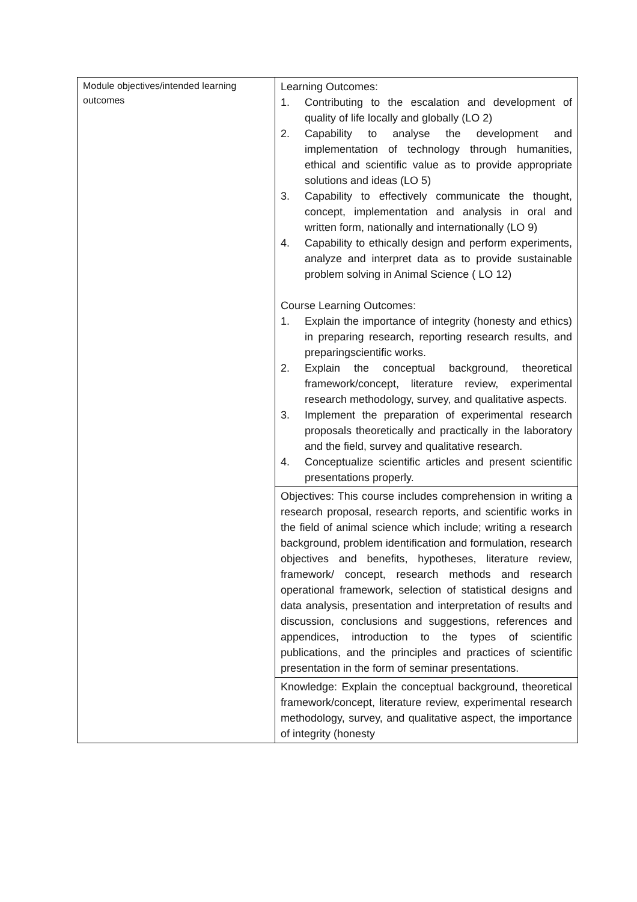| Module objectives/intended learning outcomes | Learning Outcomes: 1. Contributing to the escalation and development of quality of life locally and globally (LO 2) 2. Capability to analyse the development and implementation of technology through humanities, ethical and scientific value as to provide appropriate solutions and ideas (LO 5) 3. Capability to effectively communicate the thought, concept, implementation and analysis in oral and written form, nationally and internationally (LO 9) 4. Capability to ethically design and perform experiments, analyze and interpret data as to provide sustainable problem solving in Animal Science ( LO 12) Course Learning Outcomes: 1. Explain the importance of integrity (honesty and ethics) in preparing research, reporting research results, and preparingscientific works. 2. Explain the conceptual background, theoretical framework/concept, literature review, experimental research methodology, survey, and qualitative aspects. 3. Implement the preparation of experimental research proposals theoretically and practically in the laboratory and the field, survey and qualitative research. 4. Conceptualize scientific articles and present scientific presentations properly. |
| | Objectives: This course includes comprehension in writing a research proposal, research reports, and scientific works in the field of animal science which include; writing a research background, problem identification and formulation, research objectives and benefits, hypotheses, literature review, framework/ concept, research methods and research operational framework, selection of statistical designs and data analysis, presentation and interpretation of results and discussion, conclusions and suggestions, references and appendices, introduction to the types of scientific publications, and the principles and practices of scientific presentation in the form of seminar presentations. |
| | Knowledge: Explain the conceptual background, theoretical framework/concept, literature review, experimental research methodology, survey, and qualitative aspect, the importance of integrity (honesty |